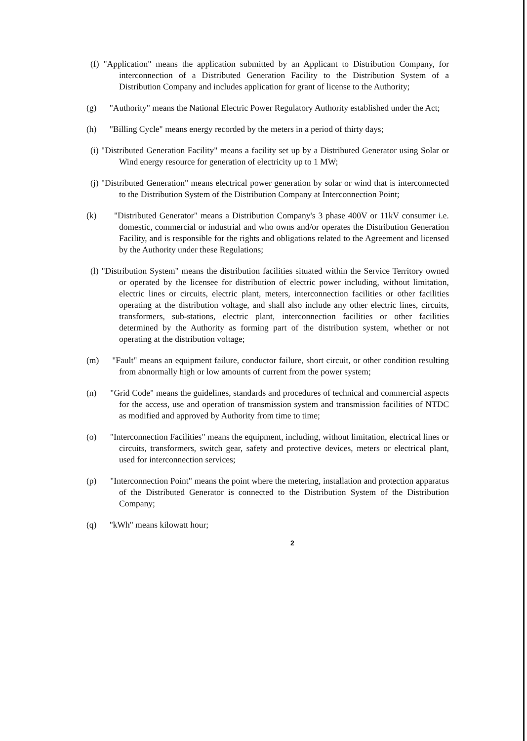(f) "Application" means the application submitted by an Applicant to Distribution Company, for interconnection of a Distributed Generation Facility to the Distribution System of a Distribution Company and includes application for grant of license to the Authority;
(g) "Authority" means the National Electric Power Regulatory Authority established under the Act;
(h) "Billing Cycle" means energy recorded by the meters in a period of thirty days;
(i) "Distributed Generation Facility" means a facility set up by a Distributed Generator using Solar or Wind energy resource for generation of electricity up to 1 MW;
(j) "Distributed Generation" means electrical power generation by solar or wind that is interconnected to the Distribution System of the Distribution Company at Interconnection Point;
(k) "Distributed Generator" means a Distribution Company's 3 phase 400V or 11kV consumer i.e. domestic, commercial or industrial and who owns and/or operates the Distribution Generation Facility, and is responsible for the rights and obligations related to the Agreement and licensed by the Authority under these Regulations;
(l) "Distribution System" means the distribution facilities situated within the Service Territory owned or operated by the licensee for distribution of electric power including, without limitation, electric lines or circuits, electric plant, meters, interconnection facilities or other facilities operating at the distribution voltage, and shall also include any other electric lines, circuits, transformers, sub-stations, electric plant, interconnection facilities or other facilities determined by the Authority as forming part of the distribution system, whether or not operating at the distribution voltage;
(m) "Fault" means an equipment failure, conductor failure, short circuit, or other condition resulting from abnormally high or low amounts of current from the power system;
(n) "Grid Code" means the guidelines, standards and procedures of technical and commercial aspects for the access, use and operation of transmission system and transmission facilities of NTDC as modified and approved by Authority from time to time;
(o) "Interconnection Facilities" means the equipment, including, without limitation, electrical lines or circuits, transformers, switch gear, safety and protective devices, meters or electrical plant, used for interconnection services;
(p) "Interconnection Point" means the point where the metering, installation and protection apparatus of the Distributed Generator is connected to the Distribution System of the Distribution Company;
(q) "kWh" means kilowatt hour;
2